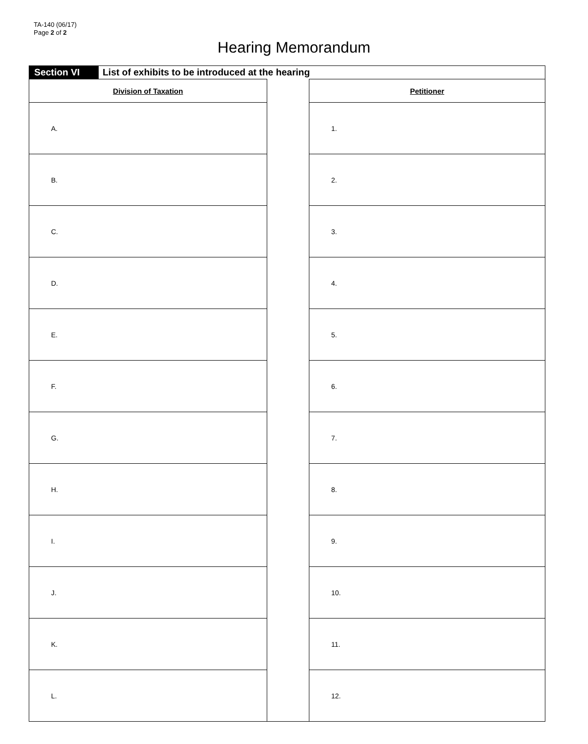TA-140 (06/17)
Page 2 of 2
Hearing Memorandum
Section VI List of exhibits to be introduced at the hearing
| Division of Taxation | | Petitioner |
| A. | | 1. |
| B. | | 2. |
| C. | | 3. |
| D. | | 4. |
| E. | | 5. |
| F. | | 6. |
| G. | | 7. |
| H. | | 8. |
| I. | | 9. |
| J. | | 10. |
| K. | | 11. |
| L. | | 12. |